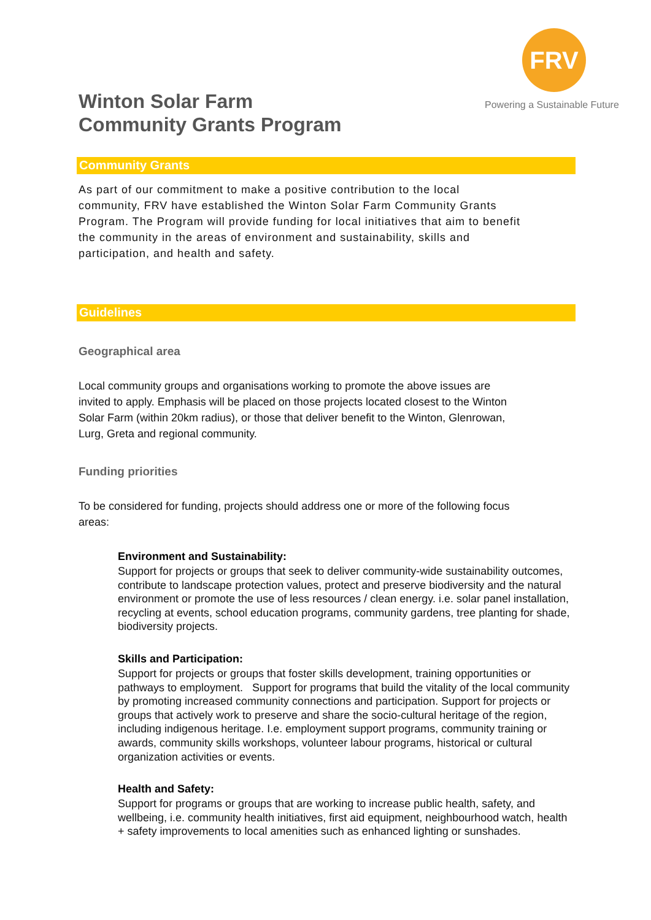FRV
Powering a Sustainable Future
Winton Solar Farm
Community Grants Program
Community Grants
As part of our commitment to make a positive contribution to the local community, FRV have established the Winton Solar Farm Community Grants Program. The Program will provide funding for local initiatives that aim to benefit the community in the areas of environment and sustainability, skills and participation, and health and safety.
Guidelines
Geographical area
Local community groups and organisations working to promote the above issues are invited to apply. Emphasis will be placed on those projects located closest to the Winton Solar Farm (within 20km radius), or those that deliver benefit to the Winton, Glenrowan, Lurg, Greta and regional community.
Funding priorities
To be considered for funding, projects should address one or more of the following focus areas:
Environment and Sustainability:
Support for projects or groups that seek to deliver community-wide sustainability outcomes, contribute to landscape protection values, protect and preserve biodiversity and the natural environment or promote the use of less resources / clean energy. i.e. solar panel installation, recycling at events, school education programs, community gardens, tree planting for shade, biodiversity projects.
Skills and Participation:
Support for projects or groups that foster skills development, training opportunities or pathways to employment. Support for programs that build the vitality of the local community by promoting increased community connections and participation. Support for projects or groups that actively work to preserve and share the socio-cultural heritage of the region, including indigenous heritage. I.e. employment support programs, community training or awards, community skills workshops, volunteer labour programs, historical or cultural organization activities or events.
Health and Safety:
Support for programs or groups that are working to increase public health, safety, and wellbeing, i.e. community health initiatives, first aid equipment, neighbourhood watch, health + safety improvements to local amenities such as enhanced lighting or sunshades.